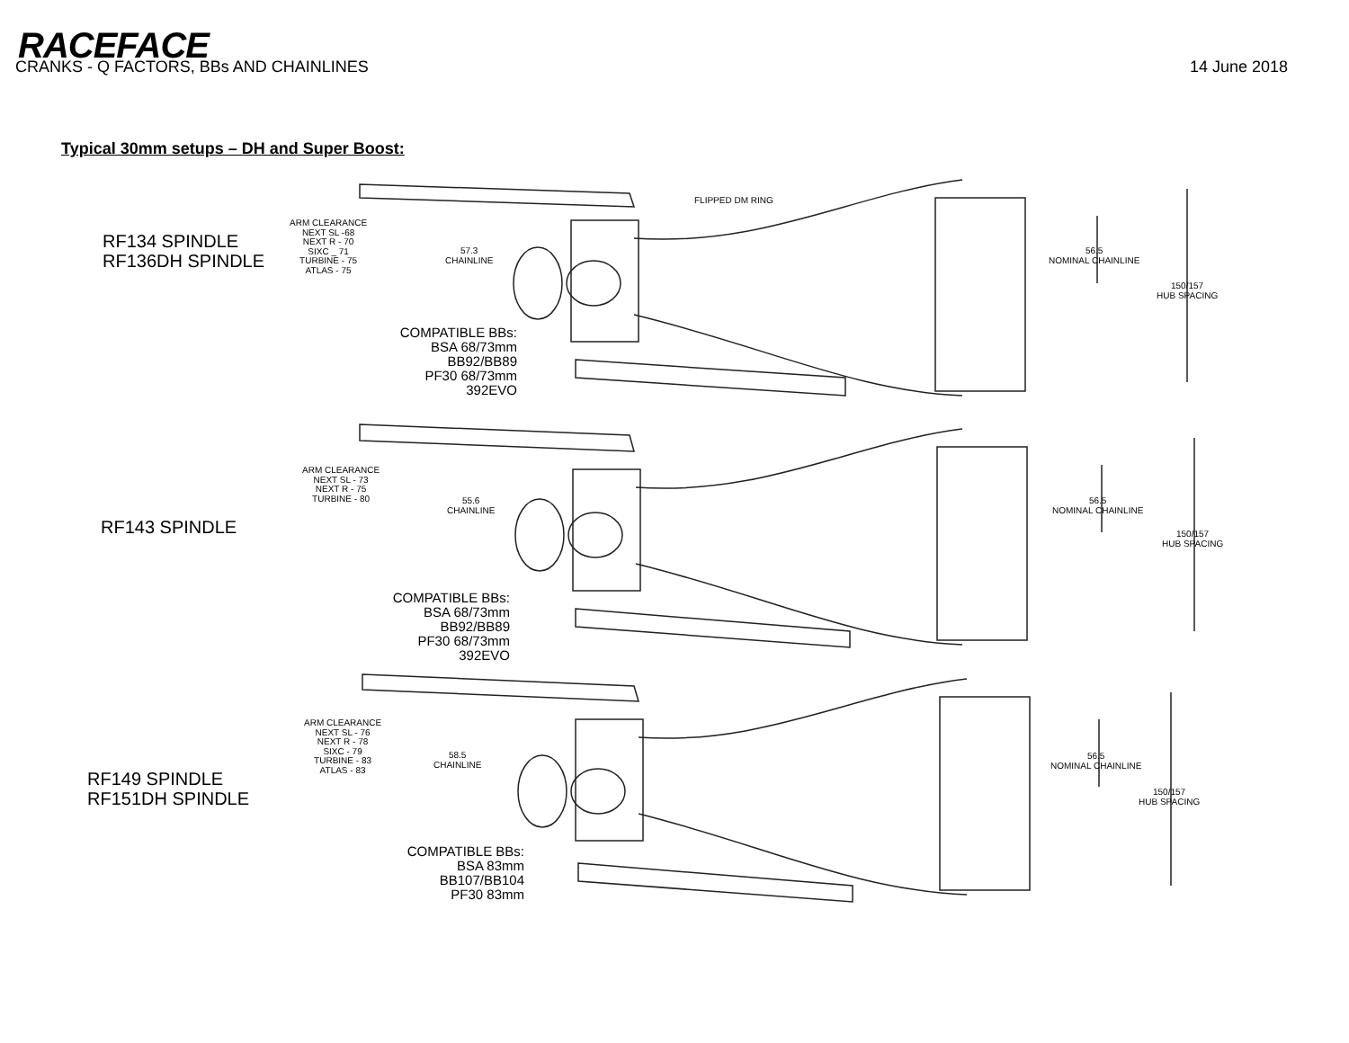RACEFACE
CRANKS - Q FACTORS, BBs AND CHAINLINES 14 June 2018
Typical 30mm setups – DH and Super Boost:
RF134 SPINDLE
RF136DH SPINDLE
ARM CLEARANCE
NEXT SL -68
NEXT R - 70
SIXC _ 71
TURBINE - 75
ATLAS - 75
57.3
CHAINLINE
FLIPPED DM RING
56.5
NOMINAL CHAINLINE
150/157
HUB SPACING
COMPATIBLE BBs:
BSA 68/73mm
BB92/BB89
PF30 68/73mm
392EVO
RF143 SPINDLE
ARM CLEARANCE
NEXT SL - 73
NEXT R - 75
TURBINE - 80
55.6
CHAINLINE
56.5
NOMINAL CHAINLINE
150/157
HUB SPACING
COMPATIBLE BBs:
BSA 68/73mm
BB92/BB89
PF30 68/73mm
392EVO
RF149 SPINDLE
RF151DH SPINDLE
ARM CLEARANCE
NEXT SL - 76
NEXT R - 78
SIXC - 79
TURBINE - 83
ATLAS - 83
58.5
CHAINLINE
56.5
NOMINAL CHAINLINE
150/157
HUB SPACING
COMPATIBLE BBs:
BSA 83mm
BB107/BB104
PF30 83mm